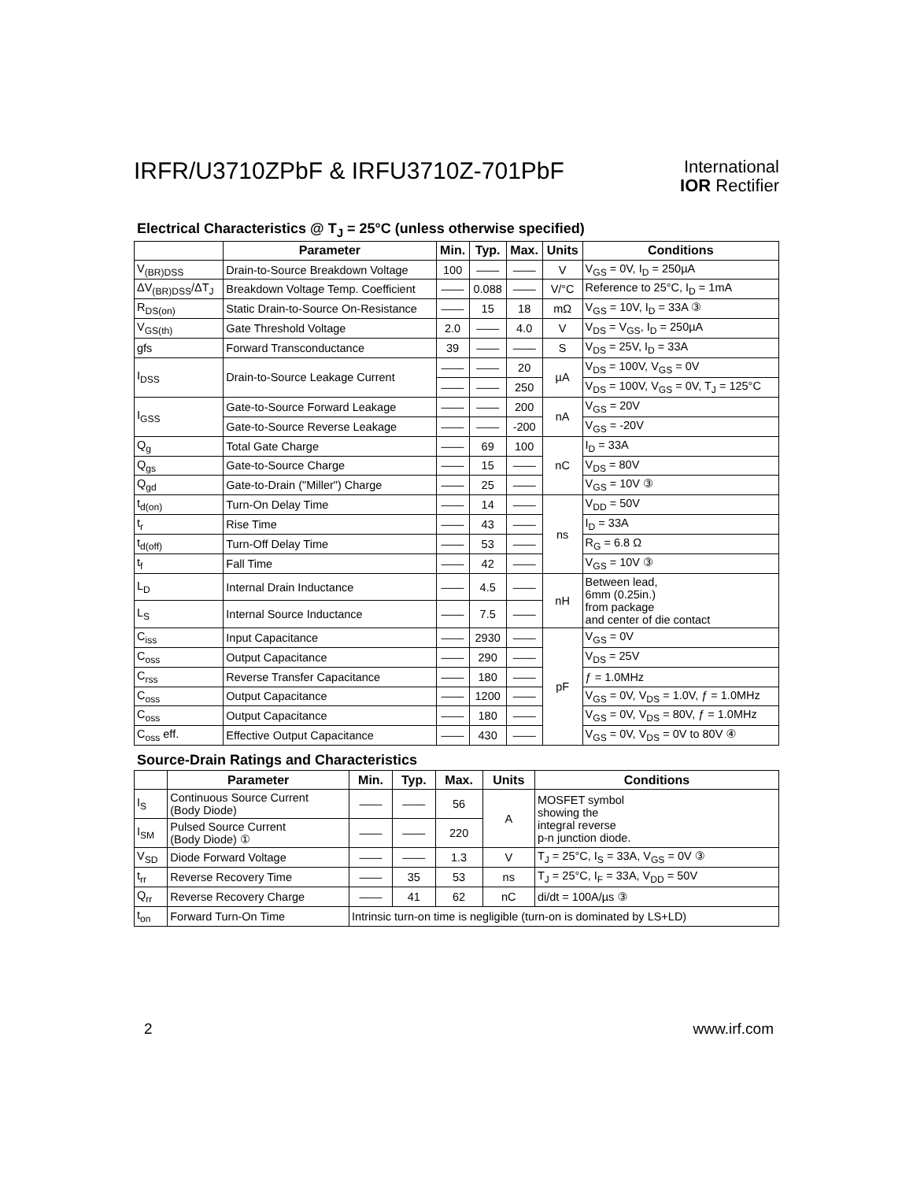IRFR/U3710ZPbF & IRFU3710Z-701PbF
International
IOR Rectifier
Electrical Characteristics @ T<sub>J</sub> = 25°C (unless otherwise specified)
| | Parameter | Min. | Typ. | Max. | Units | Conditions |
| --- | --- | --- | --- | --- | --- | --- |
| V<sub>(BR)DSS</sub> | Drain-to-Source Breakdown Voltage | 100 | —— | —— | V | V<sub>GS</sub> = 0V, I<sub>D</sub> = 250µA |
| ΔV<sub>(BR)DSS</sub>/ΔT<sub>J</sub> | Breakdown Voltage Temp. Coefficient | —— | 0.088 | —— | V/°C | Reference to 25°C, I<sub>D</sub> = 1mA |
| R<sub>DS(on)</sub> | Static Drain-to-Source On-Resistance | —— | 15 | 18 | mΩ | V<sub>GS</sub> = 10V, I<sub>D</sub> = 33A ③ |
| V<sub>GS(th)</sub> | Gate Threshold Voltage | 2.0 | —— | 4.0 | V | V<sub>DS</sub> = V<sub>GS</sub>, I<sub>D</sub> = 250µA |
| gfs | Forward Transconductance | 39 | —— | —— | S | V<sub>DS</sub> = 25V, I<sub>D</sub> = 33A |
| I<sub>DSS</sub> | Drain-to-Source Leakage Current | —— | —— | 20 | µA | V<sub>DS</sub> = 100V, V<sub>GS</sub> = 0V |
| | | —— | —— | 250 | | V<sub>DS</sub> = 100V, V<sub>GS</sub> = 0V, T<sub>J</sub> = 125°C |
| I<sub>GSS</sub> | Gate-to-Source Forward Leakage | —— | —— | 200 | nA | V<sub>GS</sub> = 20V |
| | Gate-to-Source Reverse Leakage | —— | —— | -200 | | V<sub>GS</sub> = -20V |
| Q<sub>g</sub> | Total Gate Charge | —— | 69 | 100 | nC | I<sub>D</sub> = 33A |
| Q<sub>gs</sub> | Gate-to-Source Charge | —— | 15 | —— | | V<sub>DS</sub> = 80V |
| Q<sub>gd</sub> | Gate-to-Drain ("Miller") Charge | —— | 25 | —— | | V<sub>GS</sub> = 10V ③ |
| t<sub>d(on)</sub> | Turn-On Delay Time | —— | 14 | —— | ns | V<sub>DD</sub> = 50V |
| t<sub>r</sub> | Rise Time | —— | 43 | —— | | I<sub>D</sub> = 33A |
| t<sub>d(off)</sub> | Turn-Off Delay Time | —— | 53 | —— | | R<sub>G</sub> = 6.8 Ω |
| t<sub>f</sub> | Fall Time | —— | 42 | —— | | V<sub>GS</sub> = 10V ③ |
| L<sub>D</sub> | Internal Drain Inductance | —— | 4.5 | —— | nH | Between lead, 6mm (0.25in.) from package and center of die contact |
| L<sub>S</sub> | Internal Source Inductance | —— | 7.5 | —— | | |
| C<sub>iss</sub> | Input Capacitance | —— | 2930 | —— | pF | V<sub>GS</sub> = 0V |
| C<sub>oss</sub> | Output Capacitance | —— | 290 | —— | | V<sub>DS</sub> = 25V |
| C<sub>rss</sub> | Reverse Transfer Capacitance | —— | 180 | —— | | ƒ = 1.0MHz |
| C<sub>oss</sub> | Output Capacitance | —— | 1200 | —— | | V<sub>GS</sub> = 0V, V<sub>DS</sub> = 1.0V, ƒ = 1.0MHz |
| C<sub>oss</sub> | Output Capacitance | —— | 180 | —— | | V<sub>GS</sub> = 0V, V<sub>DS</sub> = 80V, ƒ = 1.0MHz |
| C<sub>oss</sub> eff. | Effective Output Capacitance | —— | 430 | —— | | V<sub>GS</sub> = 0V, V<sub>DS</sub> = 0V to 80V ④ |
Source-Drain Ratings and Characteristics
| | Parameter | Min. | Typ. | Max. | Units | Conditions |
| --- | --- | --- | --- | --- | --- | --- |
| I<sub>S</sub> | Continuous Source Current (Body Diode) | —— | —— | 56 | A | MOSFET symbol showing the integral reverse p-n junction diode. |
| I<sub>SM</sub> | Pulsed Source Current (Body Diode) ① | —— | —— | 220 | | |
| V<sub>SD</sub> | Diode Forward Voltage | —— | —— | 1.3 | V | T<sub>J</sub> = 25°C, I<sub>S</sub> = 33A, V<sub>GS</sub> = 0V ③ |
| t<sub>rr</sub> | Reverse Recovery Time | —— | 35 | 53 | ns | T<sub>J</sub> = 25°C, I<sub>F</sub> = 33A, V<sub>DD</sub> = 50V |
| Q<sub>rr</sub> | Reverse Recovery Charge | —— | 41 | 62 | nC | di/dt = 100A/µs ③ |
| t<sub>on</sub> | Forward Turn-On Time | Intrinsic turn-on time is negligible (turn-on is dominated by LS+LD) | | | | |
2 www.irf.com